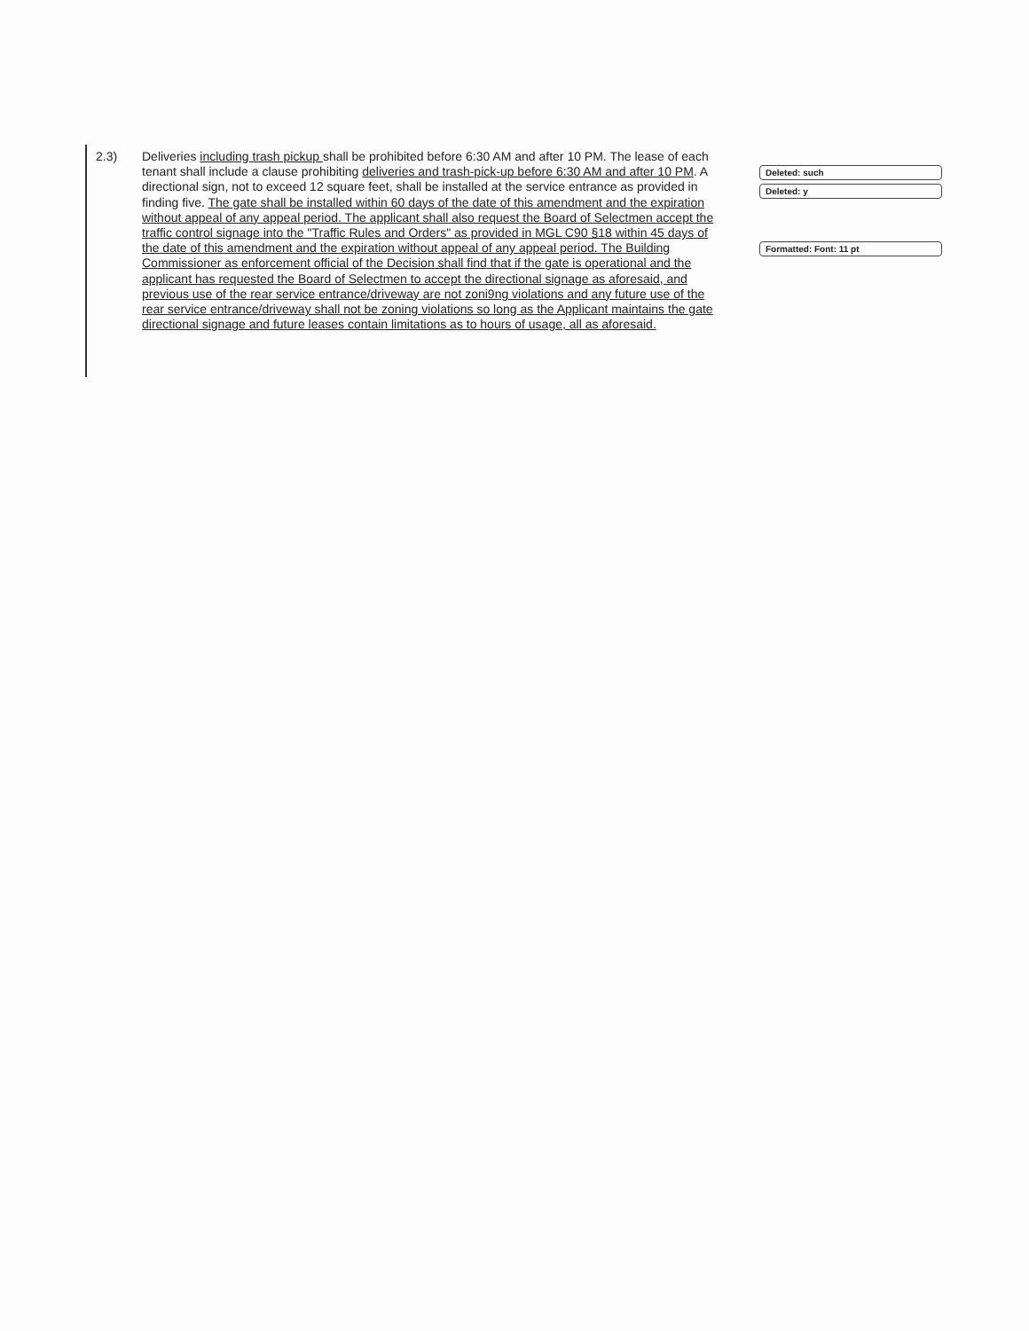2.3)
Deliveries including trash pickup shall be prohibited before 6:30 AM and after 10 PM. The lease of each tenant shall include a clause prohibiting deliveries and trash-pick-up before 6:30 AM and after 10 PM. A directional sign, not to exceed 12 square feet, shall be installed at the service entrance as provided in finding five. The gate shall be installed within 60 days of the date of this amendment and the expiration without appeal of any appeal period. The applicant shall also request the Board of Selectmen accept the traffic control signage into the "Traffic Rules and Orders" as provided in MGL C90 §18 within 45 days of the date of this amendment and the expiration without appeal of any appeal period. The Building Commissioner as enforcement official of the Decision shall find that if the gate is operational and the applicant has requested the Board of Selectmen to accept the directional signage as aforesaid, and previous use of the rear service entrance/driveway are not zoni9ng violations and any future use of the rear service entrance/driveway shall not be zoning violations so long as the Applicant maintains the gate directional signage and future leases contain limitations as to hours of usage, all as aforesaid.
Deleted: such
Deleted: y
Formatted: Font: 11 pt